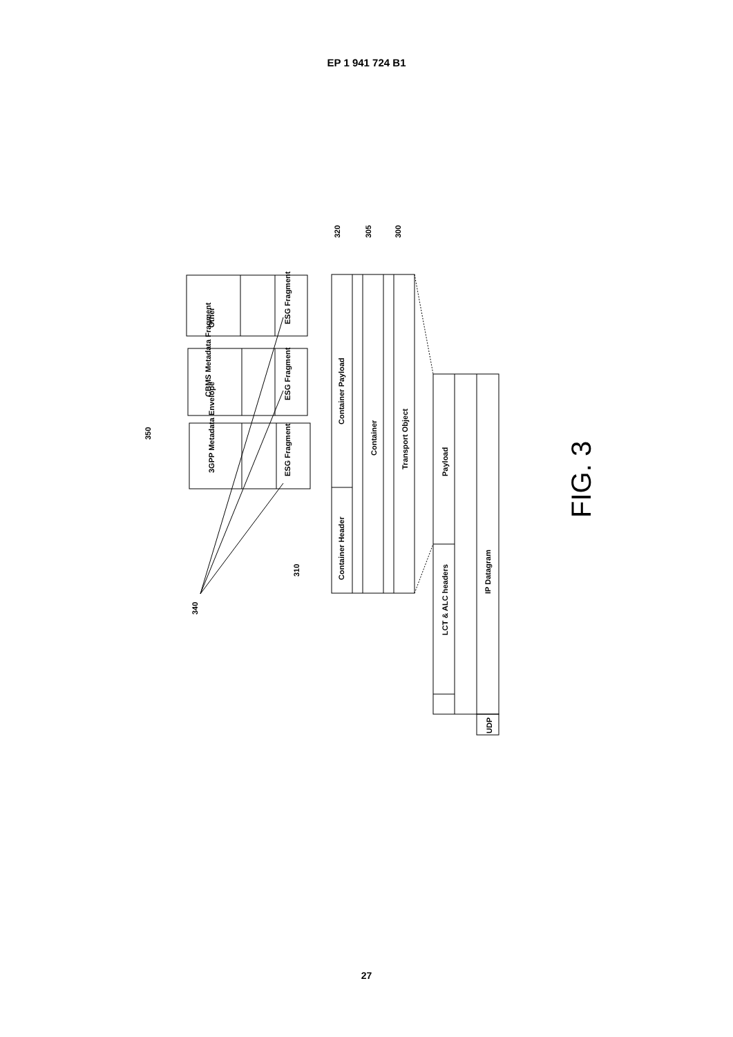EP 1 941 724 B1
Other
CBMS Metadata Fragment
3GPP Metadata Envelope
ESG Fragment
ESG Fragment
ESG Fragment
Container Payload
Container Header
Container
Transport Object
Payload
LCT & ALC headers
UDP
IP Datagram
320
305
300
350
310
340
FIG. 3
27